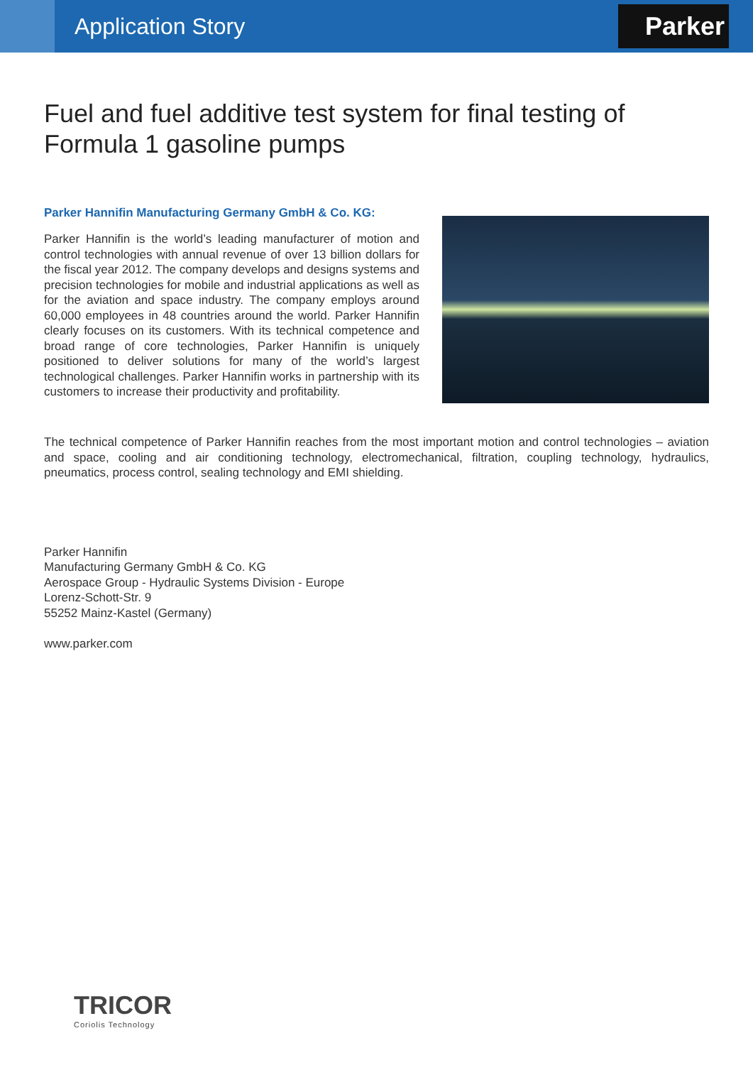Application Story
Parker
Fuel and fuel additive test system for final testing of Formula 1 gasoline pumps
Parker Hannifin Manufacturing Germany GmbH & Co. KG:
Parker Hannifin is the world’s leading manufacturer of motion and control technologies with annual revenue of over 13 billion dollars for the fiscal year 2012. The company develops and designs systems and precision technologies for mobile and industrial applications as well as for the aviation and space industry. The company employs around 60,000 employees in 48 countries around the world. Parker Hannifin clearly focuses on its customers. With its technical competence and broad range of core technologies, Parker Hannifin is uniquely positioned to deliver solutions for many of the world’s largest technological challenges. Parker Hannifin works in partnership with its customers to increase their productivity and profitability.
The technical competence of Parker Hannifin reaches from the most important motion and control technologies – aviation and space, cooling and air conditioning technology, electromechanical, filtration, coupling technology, hydraulics, pneumatics, process control, sealing technology and EMI shielding.
Parker Hannifin
Manufacturing Germany GmbH & Co. KG
Aerospace Group - Hydraulic Systems Division - Europe
Lorenz-Schott-Str. 9
55252 Mainz-Kastel (Germany)
www.parker.com
TRICOR
Coriolis Technology